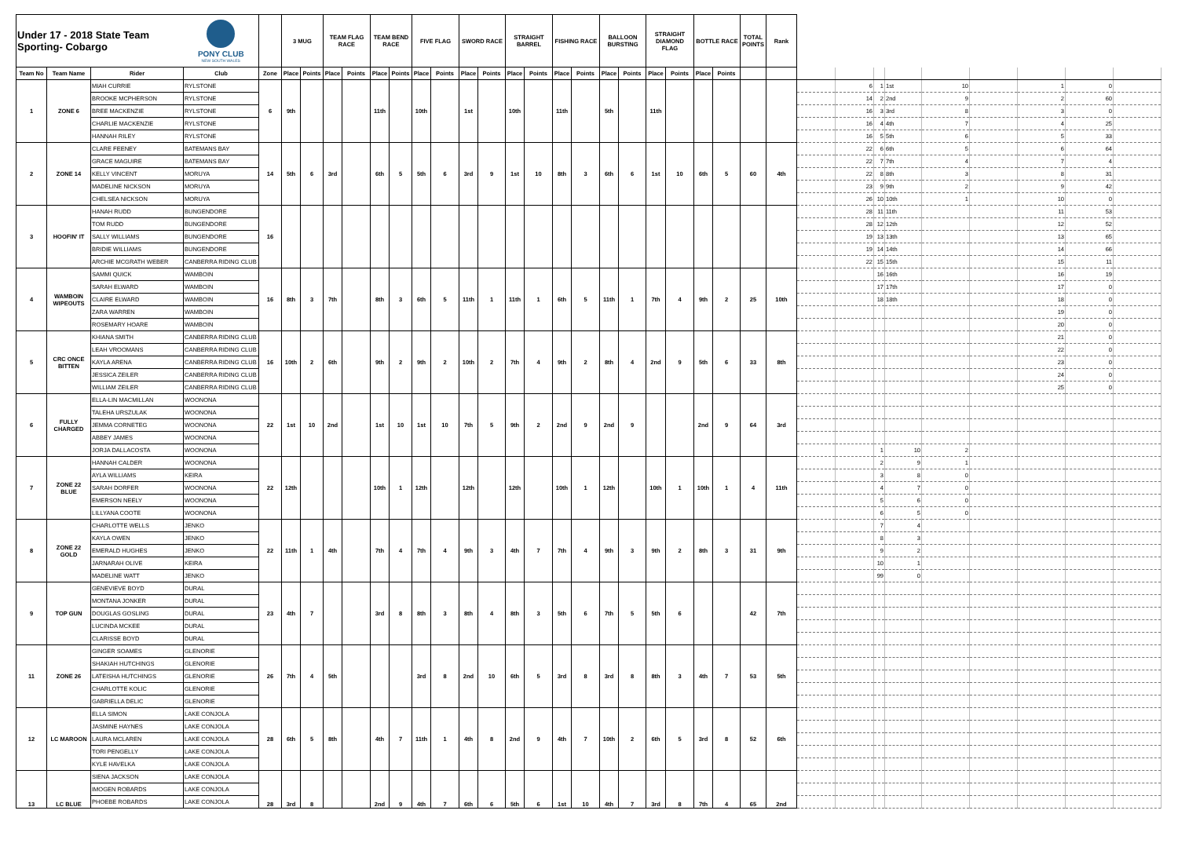| Under 17 - 2018 State Team Sporting- Cobargo | | | PONY CLUB NEW SOUTH WALES | | 3 MUG | | TEAM FLAG RACE | | TEAM BEND RACE | | FIVE FLAG | | SWORD RACE | | STRAIGHT BARREL | | FISHING RACE | | BALLOON BURSTING | | STRAIGHT DIAMOND FLAG | | BOTTLE RACE | | TOTAL POINTS | Rank | | | | | | | | | |
| --- | --- | --- | --- | --- | --- | --- | --- | --- | --- | --- | --- | --- | --- | --- | --- | --- | --- | --- | --- | --- | --- | --- | --- | --- | --- | --- | --- | --- | --- | --- | --- | --- | --- | --- | --- |
| Team No | Team Name | Rider | Club | Zone | Place | Points | Place | Points | Place | Points | Place | Points | Place | Points | Place | Points | Place | Points | Place | Points | Place | Points | Place | Points | | | | | | | | | | | |
| 1 | ZONE 6 | MIAH CURRIE | RYLSTONE | 6 | 9th | | | | 11th | | 10th | | 1st | | 10th | | 11th | | 5th | | 11th | | | | | | | 6 | 1 | 1st | 10 | | 1 | 0 | |
| | | BROOKE MCPHERSON | RYLSTONE | | | | | | | | | | | | | | | | | | | | | | | | | 14 | 2 | 2nd | 9 | | 2 | 60 | |
| | | BREE MACKENZIE | RYLSTONE | | | | | | | | | | | | | | | | | | | | | | | | | 16 | 3 | 3rd | 8 | | 3 | 0 | |
| | | CHARLIE MACKENZIE | RYLSTONE | | | | | | | | | | | | | | | | | | | | | | | | | 16 | 4 | 4th | 7 | | 4 | 25 | |
| | | HANNAH RILEY | RYLSTONE | | | | | | | | | | | | | | | | | | | | | | | | | 16 | 5 | 5th | 6 | | 5 | 33 | |
| 2 | ZONE 14 | CLARE FEENEY | BATEMANS BAY | 14 | 5th | 6 | 3rd | | 6th | 5 | 5th | 6 | 3rd | 9 | 1st | 10 | 8th | 3 | 6th | 6 | 1st | 10 | 6th | 5 | 60 | 4th | | 22 | 6 | 6th | 5 | | 6 | 64 | |
| | | GRACE MAGUIRE | BATEMANS BAY | | | | | | | | | | | | | | | | | | | | | | | | | 22 | 7 | 7th | 4 | | 7 | 4 | |
| | | KELLY VINCENT | MORUYA | | | | | | | | | | | | | | | | | | | | | | | | | 22 | 8 | 8th | 3 | | 8 | 31 | |
| | | MADELINE NICKSON | MORUYA | | | | | | | | | | | | | | | | | | | | | | | | | 23 | 9 | 9th | 2 | | 9 | 42 | |
| | | CHELSEA NICKSON | MORUYA | | | | | | | | | | | | | | | | | | | | | | | | | 26 | 10 | 10th | 1 | | 10 | 0 | |
| 3 | HOOFIN' IT | HANAH RUDD | BUNGENDORE | 16 | | | | | | | | | | | | | | | | | | | | | | | | 28 | 11 | 11th | | | 11 | 53 | |
| | | TOM RUDD | BUNGENDORE | | | | | | | | | | | | | | | | | | | | | | | | | 28 | 12 | 12th | | | 12 | 52 | |
| | | SALLY WILLIAMS | BUNGENDORE | | | | | | | | | | | | | | | | | | | | | | | | | 19 | 13 | 13th | | | 13 | 65 | |
| | | BRIDIE WILLIAMS | BUNGENDORE | | | | | | | | | | | | | | | | | | | | | | | | | 19 | 14 | 14th | | | 14 | 66 | |
| | | ARCHIE MCGRATH WEBER | CANBERRA RIDING CLUB | | | | | | | | | | | | | | | | | | | | | | | | | 22 | 15 | 15th | | | 15 | 11 | |
| 4 | WAMBOIN WIPEOUTS | SAMMI QUICK | WAMBOIN | 16 | 8th | 3 | 7th | | 8th | 3 | 6th | 5 | 11th | 1 | 11th | 1 | 6th | 5 | 11th | 1 | 7th | 4 | 9th | 2 | 25 | 10th | | | 16 | 16th | | | 16 | 19 | |
| | | SARAH ELWARD | WAMBOIN | | | | | | | | | | | | | | | | | | | | | | | | | | 17 | 17th | | | 17 | 0 | |
| | | CLAIRE ELWARD | WAMBOIN | | | | | | | | | | | | | | | | | | | | | | | | | | 18 | 18th | | | 18 | 0 | |
| | | ZARA WARREN | WAMBOIN | | | | | | | | | | | | | | | | | | | | | | | | | | | | | | 19 | 0 | |
| | | ROSEMARY HOARE | WAMBOIN | | | | | | | | | | | | | | | | | | | | | | | | | | | | | | 20 | 0 | |
| 5 | CRC ONCE BITTEN | KHIANA SMITH | CANBERRA RIDING CLUB | 16 | 10th | 2 | 6th | | 9th | 2 | 9th | 2 | 10th | 2 | 7th | 4 | 9th | 2 | 8th | 4 | 2nd | 9 | 5th | 6 | 33 | 8th | | | | | | | 21 | 0 | |
| | | LEAH VROOMANS | CANBERRA RIDING CLUB | | | | | | | | | | | | | | | | | | | | | | | | | | | | | | 22 | 0 | |
| | | KAYLA ARENA | CANBERRA RIDING CLUB | | | | | | | | | | | | | | | | | | | | | | | | | | | | | | 23 | 0 | |
| | | JESSICA ZEILER | CANBERRA RIDING CLUB | | | | | | | | | | | | | | | | | | | | | | | | | | | | | | 24 | 0 | |
| | | WILLIAM ZEILER | CANBERRA RIDING CLUB | | | | | | | | | | | | | | | | | | | | | | | | | | | | | | 25 | 0 | |
| 6 | FULLY CHARGED | ELLA-LIN MACMILLAN | WOONONA | 22 | 1st | 10 | 2nd | | 1st | 10 | 1st | 10 | 7th | 5 | 9th | 2 | 2nd | 9 | 2nd | 9 | | | 2nd | 9 | 64 | 3rd | | | | | | | | | |
| | | TALEHA URSZULAK | WOONONA | | | | | | | | | | | | | | | | | | | | | | | | | | | | | | | | |
| | | JEMMA CORNETEG | WOONONA | | | | | | | | | | | | | | | | | | | | | | | | | | | | | | | | |
| | | ABBEY JAMES | WOONONA | | | | | | | | | | | | | | | | | | | | | | | | | | | | | | | | |
| | | JORJA DALLACOSTA | WOONONA | | | | | | | | | | | | | | | | | | | | | | | | | | 1 | 10 | 2 | | | | |
| 7 | ZONE 22 BLUE | HANNAH CALDER | WOONONA | 22 | 12th | | | | 10th | 1 | 12th | | 12th | | 12th | | 10th | 1 | 12th | | 10th | 1 | 10th | 1 | 4 | 11th | | | 2 | 9 | 1 | | | | |
| | | AYLA WILLIAMS | KEIRA | | | | | | | | | | | | | | | | | | | | | | | | | | 3 | 8 | 0 | | | | |
| | | SARAH DORFER | WOONONA | | | | | | | | | | | | | | | | | | | | | | | | | | 4 | 7 | 0 | | | | |
| | | EMERSON NEELY | WOONONA | | | | | | | | | | | | | | | | | | | | | | | | | | 5 | 6 | 0 | | | | |
| | | LILLYANA COOTE | WOONONA | | | | | | | | | | | | | | | | | | | | | | | | | | 6 | 5 | 0 | | | | |
| 8 | ZONE 22 GOLD | CHARLOTTE WELLS | JENKO | 22 | 11th | 1 | 4th | | 7th | 4 | 7th | 4 | 9th | 3 | 4th | 7 | 7th | 4 | 9th | 3 | 9th | 2 | 8th | 3 | 31 | 9th | | | 7 | 4 | | | | | |
| | | KAYLA OWEN | JENKO | | | | | | | | | | | | | | | | | | | | | | | | | | 8 | 3 | | | | | |
| | | EMERALD HUGHES | JENKO | | | | | | | | | | | | | | | | | | | | | | | | | | 9 | 2 | | | | | |
| | | JARNARAH OLIVE | KEIRA | | | | | | | | | | | | | | | | | | | | | | | | | | 10 | 1 | | | | | |
| | | MADELINE WATT | JENKO | | | | | | | | | | | | | | | | | | | | | | | | | | 99 | 0 | | | | | |
| 9 | TOP GUN | GENEVIEVE BOYD | DURAL | 23 | 4th | 7 | | | 3rd | 8 | 8th | 3 | 8th | 4 | 8th | 3 | 5th | 6 | 7th | 5 | 5th | 6 | | | 42 | 7th | | | | | | | | | |
| | | MONTANA JONKER | DURAL | | | | | | | | | | | | | | | | | | | | | | | | | | | | | | | | |
| | | DOUGLAS GOSLING | DURAL | | | | | | | | | | | | | | | | | | | | | | | | | | | | | | | | |
| | | LUCINDA MCKEE | DURAL | | | | | | | | | | | | | | | | | | | | | | | | | | | | | | | | |
| | | CLARISSE BOYD | DURAL | | | | | | | | | | | | | | | | | | | | | | | | | | | | | | | | |
| 11 | ZONE 26 | GINGER SOAMES | GLENORIE | 26 | 7th | 4 | 5th | | | | 3rd | 8 | 2nd | 10 | 6th | 5 | 3rd | 8 | 3rd | 8 | 8th | 3 | 4th | 7 | 53 | 5th | | | | | | | | | |
| | | SHAKIAH HUTCHINGS | GLENORIE | | | | | | | | | | | | | | | | | | | | | | | | | | | | | | | | |
| | | LATEISHA HUTCHINGS | GLENORIE | | | | | | | | | | | | | | | | | | | | | | | | | | | | | | | | |
| | | CHARLOTTE KOLIC | GLENORIE | | | | | | | | | | | | | | | | | | | | | | | | | | | | | | | | |
| | | GABRIELLA DELIC | GLENORIE | | | | | | | | | | | | | | | | | | | | | | | | | | | | | | | | |
| 12 | LC MAROON | ELLA SIMON | LAKE CONJOLA | 28 | 6th | 5 | 8th | | 4th | 7 | 11th | 1 | 4th | 8 | 2nd | 9 | 4th | 7 | 10th | 2 | 6th | 5 | 3rd | 8 | 52 | 6th | | | | | | | | | |
| | | JASMINE HAYNES | LAKE CONJOLA | | | | | | | | | | | | | | | | | | | | | | | | | | | | | | | | |
| | | LAURA MCLAREN | LAKE CONJOLA | | | | | | | | | | | | | | | | | | | | | | | | | | | | | | | | |
| | | TORI PENGELLY | LAKE CONJOLA | | | | | | | | | | | | | | | | | | | | | | | | | | | | | | | | |
| | | KYLE HAVELKA | LAKE CONJOLA | | | | | | | | | | | | | | | | | | | | | | | | | | | | | | | | |
| 13 | LC BLUE | SIENA JACKSON | LAKE CONJOLA | 28 | 3rd | 8 | | | 2nd | 9 | 4th | 7 | 6th | 6 | 5th | 6 | 1st | 10 | 4th | 7 | 3rd | 8 | 7th | 4 | 65 | 2nd | | | | | | | | | |
| | | IMOGEN ROBARDS | LAKE CONJOLA | | | | | | | | | | | | | | | | | | | | | | | | | | | | | | | | |
| | | PHOEBE ROBARDS | LAKE CONJOLA | | | | | | | | | | | | | | | | | | | | | | | | | | | | | | | | |